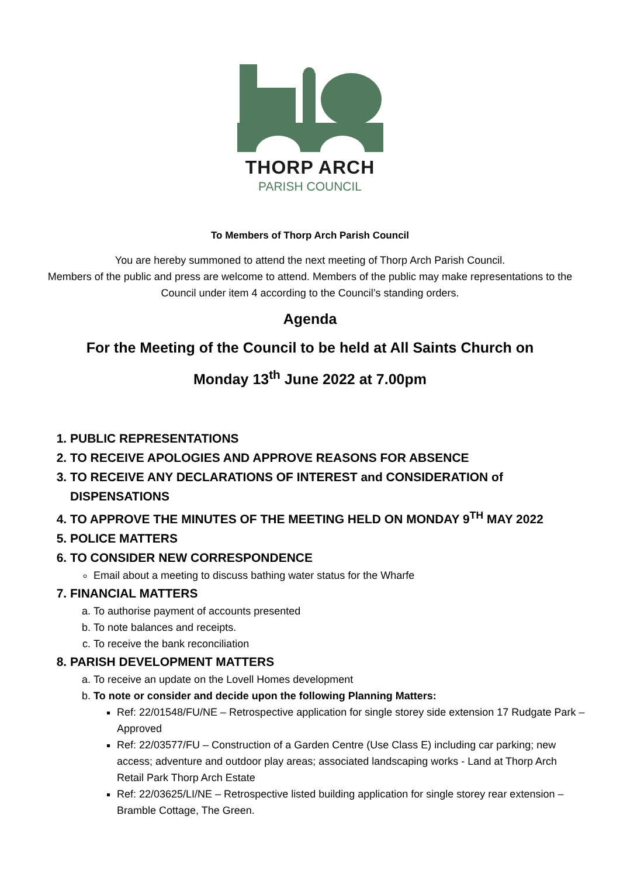THORP ARCH
PARISH COUNCIL
To Members of Thorp Arch Parish Council
You are hereby summoned to attend the next meeting of Thorp Arch Parish Council.
Members of the public and press are welcome to attend. Members of the public may make representations to the Council under item 4 according to the Council’s standing orders.
Agenda
For the Meeting of the Council to be held at All Saints Church on
Monday 13<sup>th</sup> June 2022 at 7.00pm
1. PUBLIC REPRESENTATIONS
2. TO RECEIVE APOLOGIES AND APPROVE REASONS FOR ABSENCE
3. TO RECEIVE ANY DECLARATIONS OF INTEREST and CONSIDERATION of DISPENSATIONS
4. TO APPROVE THE MINUTES OF THE MEETING HELD ON MONDAY 9<sup>TH</sup> MAY 2022
5. POLICE MATTERS
6. TO CONSIDER NEW CORRESPONDENCE
Email about a meeting to discuss bathing water status for the Wharfe
7. FINANCIAL MATTERS
a. To authorise payment of accounts presented
b. To note balances and receipts.
c. To receive the bank reconciliation
8. PARISH DEVELOPMENT MATTERS
a. To receive an update on the Lovell Homes development
b. To note or consider and decide upon the following Planning Matters:
Ref: 22/01548/FU/NE – Retrospective application for single storey side extension 17 Rudgate Park – Approved
Ref: 22/03577/FU – Construction of a Garden Centre (Use Class E) including car parking; new access; adventure and outdoor play areas; associated landscaping works - Land at Thorp Arch Retail Park Thorp Arch Estate
Ref: 22/03625/LI/NE – Retrospective listed building application for single storey rear extension – Bramble Cottage, The Green.